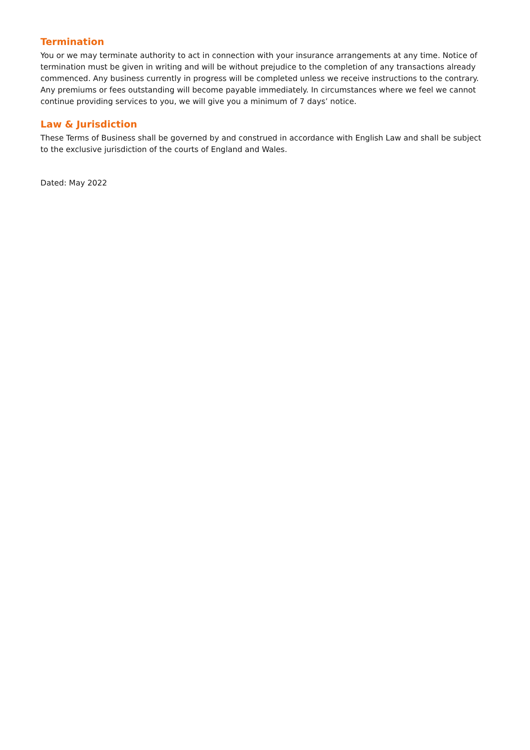Termination
You or we may terminate authority to act in connection with your insurance arrangements at any time. Notice of termination must be given in writing and will be without prejudice to the completion of any transactions already commenced. Any business currently in progress will be completed unless we receive instructions to the contrary. Any premiums or fees outstanding will become payable immediately. In circumstances where we feel we cannot continue providing services to you, we will give you a minimum of 7 days’ notice.
Law & Jurisdiction
These Terms of Business shall be governed by and construed in accordance with English Law and shall be subject to the exclusive jurisdiction of the courts of England and Wales.
Dated: May 2022